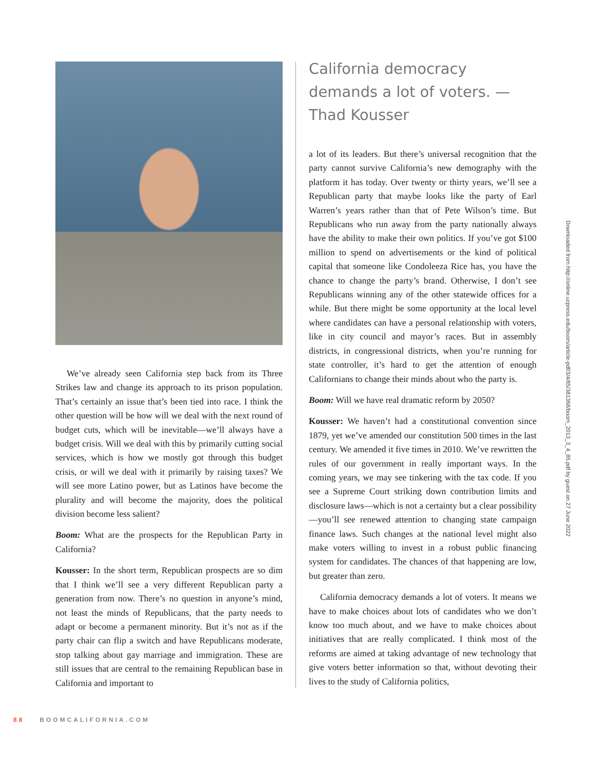We’ve already seen California step back from its Three Strikes law and change its approach to its prison population. That’s certainly an issue that’s been tied into race. I think the other question will be how will we deal with the next round of budget cuts, which will be inevitable—we’ll always have a budget crisis. Will we deal with this by primarily cutting social services, which is how we mostly got through this budget crisis, or will we deal with it primarily by raising taxes? We will see more Latino power, but as Latinos have become the plurality and will become the majority, does the political division become less salient?
Boom: What are the prospects for the Republican Party in California?
Kousser: In the short term, Republican prospects are so dim that I think we’ll see a very different Republican party a generation from now. There’s no question in anyone’s mind, not least the minds of Republicans, that the party needs to adapt or become a permanent minority. But it’s not as if the party chair can flip a switch and have Republicans moderate, stop talking about gay marriage and immigration. These are still issues that are central to the remaining Republican base in California and important to
California democracy demands a lot of voters. —Thad Kousser
a lot of its leaders. But there’s universal recognition that the party cannot survive California’s new demography with the platform it has today. Over twenty or thirty years, we’ll see a Republican party that maybe looks like the party of Earl Warren’s years rather than that of Pete Wilson’s time. But Republicans who run away from the party nationally always have the ability to make their own politics. If you’ve got $100 million to spend on advertisements or the kind of political capital that someone like Condoleeza Rice has, you have the chance to change the party’s brand. Otherwise, I don’t see Republicans winning any of the other statewide offices for a while. But there might be some opportunity at the local level where candidates can have a personal relationship with voters, like in city council and mayor’s races. But in assembly districts, in congressional districts, when you’re running for state controller, it’s hard to get the attention of enough Californians to change their minds about who the party is.
Boom: Will we have real dramatic reform by 2050?
Kousser: We haven’t had a constitutional convention since 1879, yet we’ve amended our constitution 500 times in the last century. We amended it five times in 2010. We’ve rewritten the rules of our government in really important ways. In the coming years, we may see tinkering with the tax code. If you see a Supreme Court striking down contribution limits and disclosure laws—which is not a certainty but a clear possibility—you’ll see renewed attention to changing state campaign finance laws. Such changes at the national level might also make voters willing to invest in a robust public financing system for candidates. The chances of that happening are low, but greater than zero.
California democracy demands a lot of voters. It means we have to make choices about lots of candidates who we don’t know too much about, and we have to make choices about initiatives that are really complicated. I think most of the reforms are aimed at taking advantage of new technology that give voters better information so that, without devoting their lives to the study of California politics,
Downloaded from http://online.ucpress.edu/boom/article-pdf/3/4/85/381368/boom_2013_3_4_85.pdf by guest on 27 June 2022
88 BOOMCALIFORNIA.COM